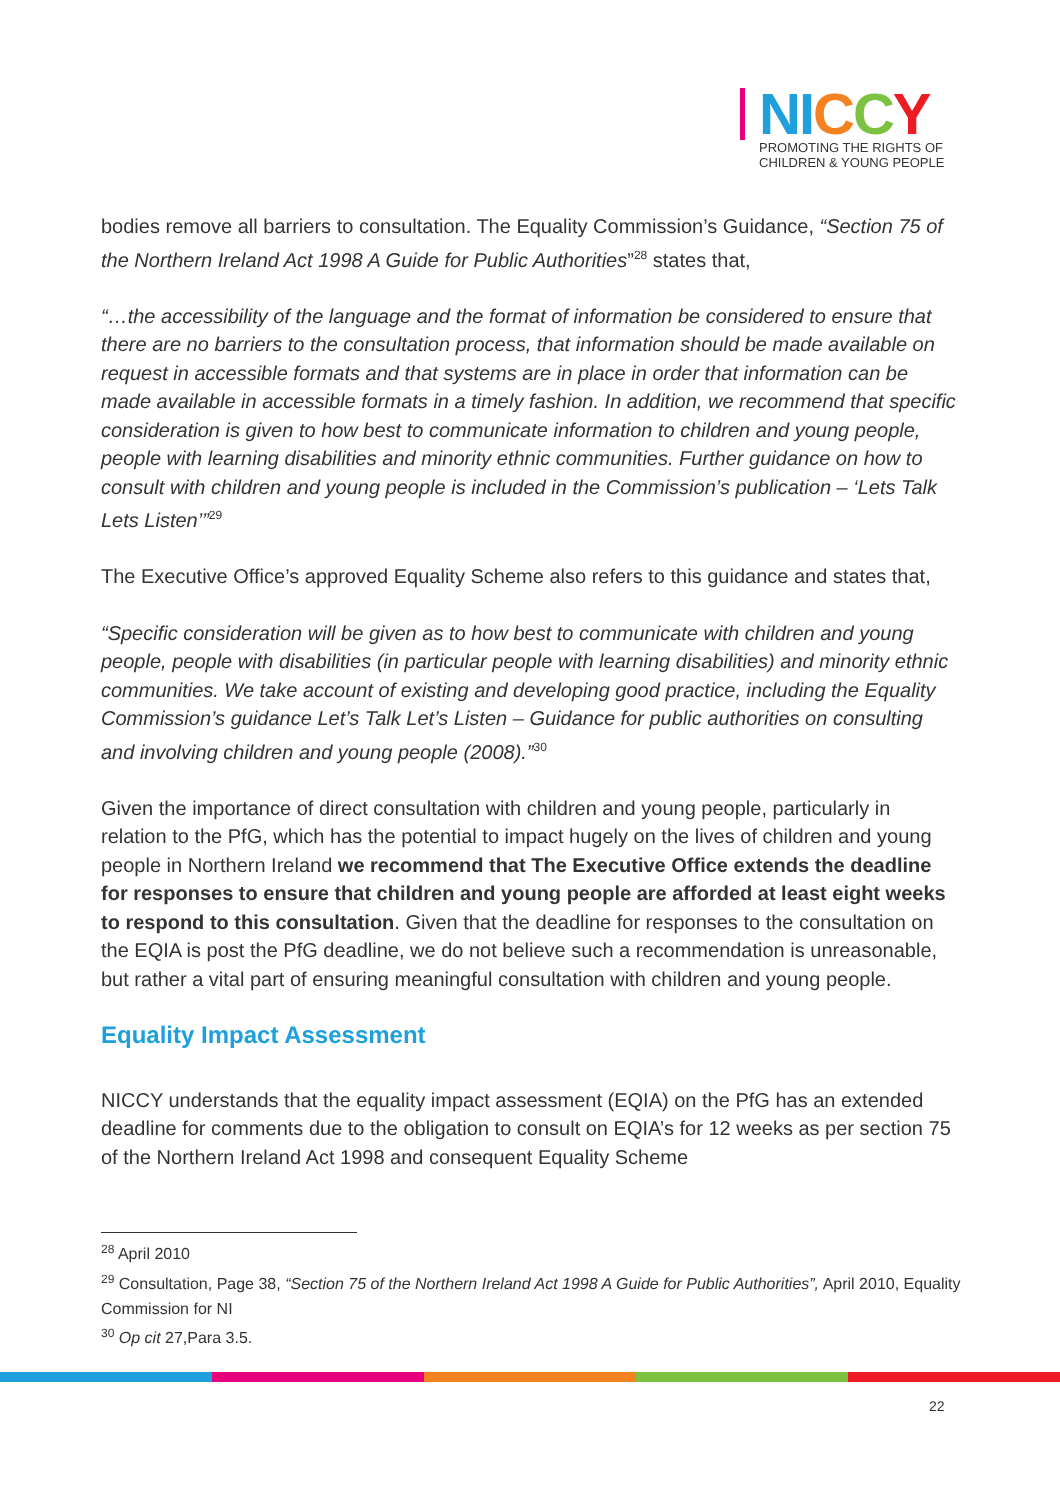NICCY
PROMOTING THE RIGHTS OF
CHILDREN & YOUNG PEOPLE
bodies remove all barriers to consultation. The Equality Commission’s Guidance, “Section 75 of the Northern Ireland Act 1998 A Guide for Public Authorities”<sup>28</sup> states that,
“…the accessibility of the language and the format of information be considered to ensure that there are no barriers to the consultation process, that information should be made available on request in accessible formats and that systems are in place in order that information can be made available in accessible formats in a timely fashion. In addition, we recommend that specific consideration is given to how best to communicate information to children and young people, people with learning disabilities and minority ethnic communities. Further guidance on how to consult with children and young people is included in the Commission’s publication – ‘Lets Talk Lets Listen’”<sup>29</sup>
The Executive Office’s approved Equality Scheme also refers to this guidance and states that,
“Specific consideration will be given as to how best to communicate with children and young people, people with disabilities (in particular people with learning disabilities) and minority ethnic communities. We take account of existing and developing good practice, including the Equality Commission’s guidance Let’s Talk Let’s Listen – Guidance for public authorities on consulting and involving children and young people (2008).”<sup>30</sup>
Given the importance of direct consultation with children and young people, particularly in relation to the PfG, which has the potential to impact hugely on the lives of children and young people in Northern Ireland we recommend that The Executive Office extends the deadline for responses to ensure that children and young people are afforded at least eight weeks to respond to this consultation. Given that the deadline for responses to the consultation on the EQIA is post the PfG deadline, we do not believe such a recommendation is unreasonable, but rather a vital part of ensuring meaningful consultation with children and young people.
Equality Impact Assessment
NICCY understands that the equality impact assessment (EQIA) on the PfG has an extended deadline for comments due to the obligation to consult on EQIA’s for 12 weeks as per section 75 of the Northern Ireland Act 1998 and consequent Equality Scheme
<sup>28</sup> April 2010
<sup>29</sup> Consultation, Page 38, “Section 75 of the Northern Ireland Act 1998 A Guide for Public Authorities”, April 2010, Equality Commission for NI
<sup>30</sup> Op cit 27,Para 3.5.
22